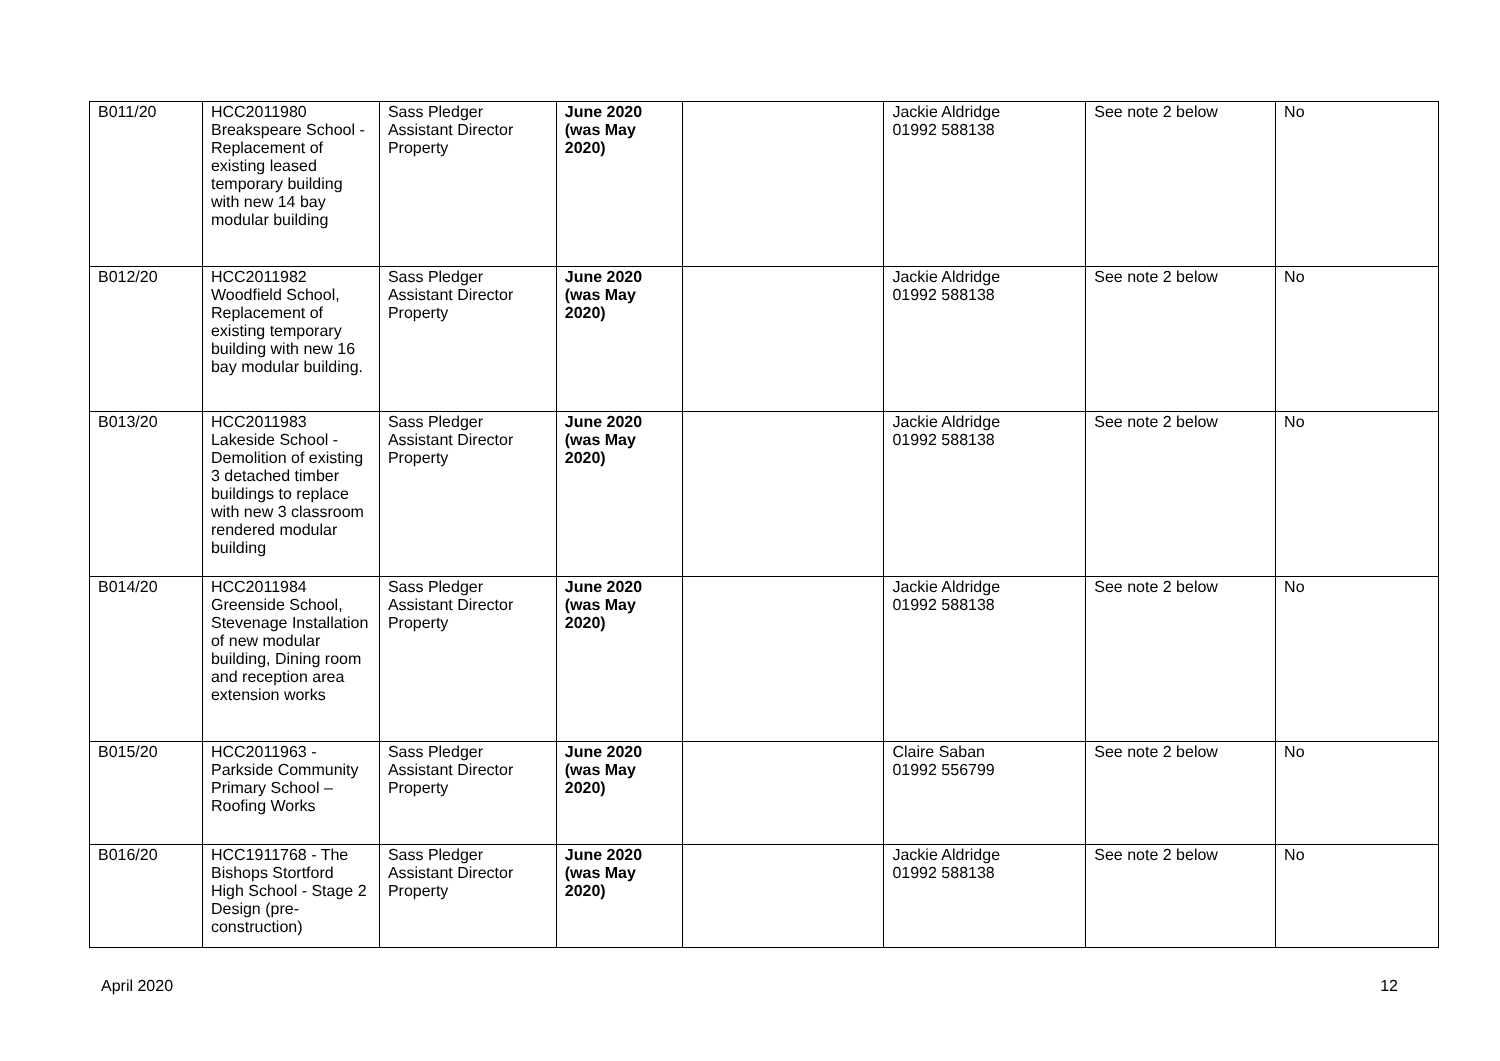| B011/20 | HCC2011980 Breakspeare School - Replacement of existing leased temporary building with new 14 bay modular building | Sass Pledger Assistant Director Property | June 2020 (was May 2020) | | Jackie Aldridge 01992 588138 | See note 2 below | No |
| B012/20 | HCC2011982 Woodfield School, Replacement of existing temporary building with new 16 bay modular building. | Sass Pledger Assistant Director Property | June 2020 (was May 2020) | | Jackie Aldridge 01992 588138 | See note 2 below | No |
| B013/20 | HCC2011983 Lakeside School - Demolition of existing 3 detached timber buildings to replace with new 3 classroom rendered modular building | Sass Pledger Assistant Director Property | June 2020 (was May 2020) | | Jackie Aldridge 01992 588138 | See note 2 below | No |
| B014/20 | HCC2011984 Greenside School, Stevenage Installation of new modular building, Dining room and reception area extension works | Sass Pledger Assistant Director Property | June 2020 (was May 2020) | | Jackie Aldridge 01992 588138 | See note 2 below | No |
| B015/20 | HCC2011963 - Parkside Community Primary School – Roofing Works | Sass Pledger Assistant Director Property | June 2020 (was May 2020) | | Claire Saban 01992 556799 | See note 2 below | No |
| B016/20 | HCC1911768 - The Bishops Stortford High School - Stage 2 Design (pre-construction) | Sass Pledger Assistant Director Property | June 2020 (was May 2020) | | Jackie Aldridge 01992 588138 | See note 2 below | No |
April 2020 12